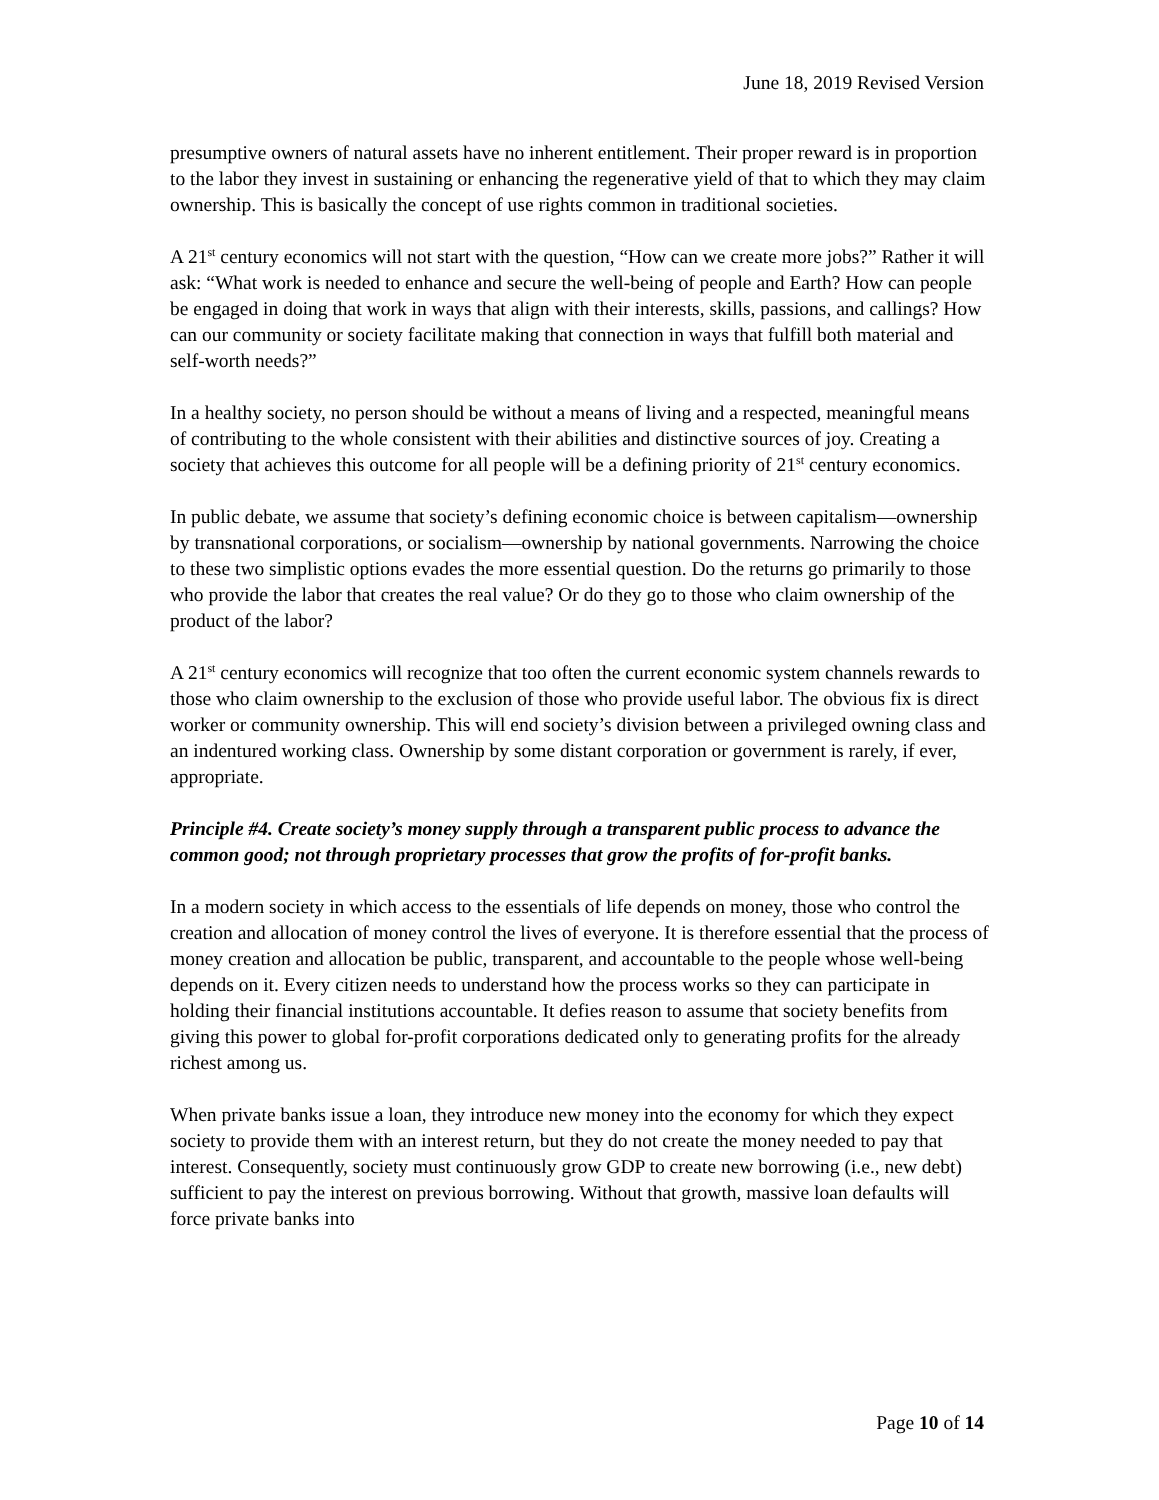June 18, 2019 Revised Version
presumptive owners of natural assets have no inherent entitlement. Their proper reward is in proportion to the labor they invest in sustaining or enhancing the regenerative yield of that to which they may claim ownership. This is basically the concept of use rights common in traditional societies.
A 21<sup>st</sup> century economics will not start with the question, “How can we create more jobs?” Rather it will ask: “What work is needed to enhance and secure the well-being of people and Earth? How can people be engaged in doing that work in ways that align with their interests, skills, passions, and callings? How can our community or society facilitate making that connection in ways that fulfill both material and self-worth needs?”
In a healthy society, no person should be without a means of living and a respected, meaningful means of contributing to the whole consistent with their abilities and distinctive sources of joy. Creating a society that achieves this outcome for all people will be a defining priority of 21<sup>st</sup> century economics.
In public debate, we assume that society’s defining economic choice is between capitalism—ownership by transnational corporations, or socialism—ownership by national governments. Narrowing the choice to these two simplistic options evades the more essential question. Do the returns go primarily to those who provide the labor that creates the real value? Or do they go to those who claim ownership of the product of the labor?
A 21<sup>st</sup> century economics will recognize that too often the current economic system channels rewards to those who claim ownership to the exclusion of those who provide useful labor. The obvious fix is direct worker or community ownership. This will end society’s division between a privileged owning class and an indentured working class. Ownership by some distant corporation or government is rarely, if ever, appropriate.
Principle #4. Create society’s money supply through a transparent public process to advance the common good; not through proprietary processes that grow the profits of for-profit banks.
In a modern society in which access to the essentials of life depends on money, those who control the creation and allocation of money control the lives of everyone. It is therefore essential that the process of money creation and allocation be public, transparent, and accountable to the people whose well-being depends on it. Every citizen needs to understand how the process works so they can participate in holding their financial institutions accountable. It defies reason to assume that society benefits from giving this power to global for-profit corporations dedicated only to generating profits for the already richest among us.
When private banks issue a loan, they introduce new money into the economy for which they expect society to provide them with an interest return, but they do not create the money needed to pay that interest. Consequently, society must continuously grow GDP to create new borrowing (i.e., new debt) sufficient to pay the interest on previous borrowing. Without that growth, massive loan defaults will force private banks into
Page 10 of 14